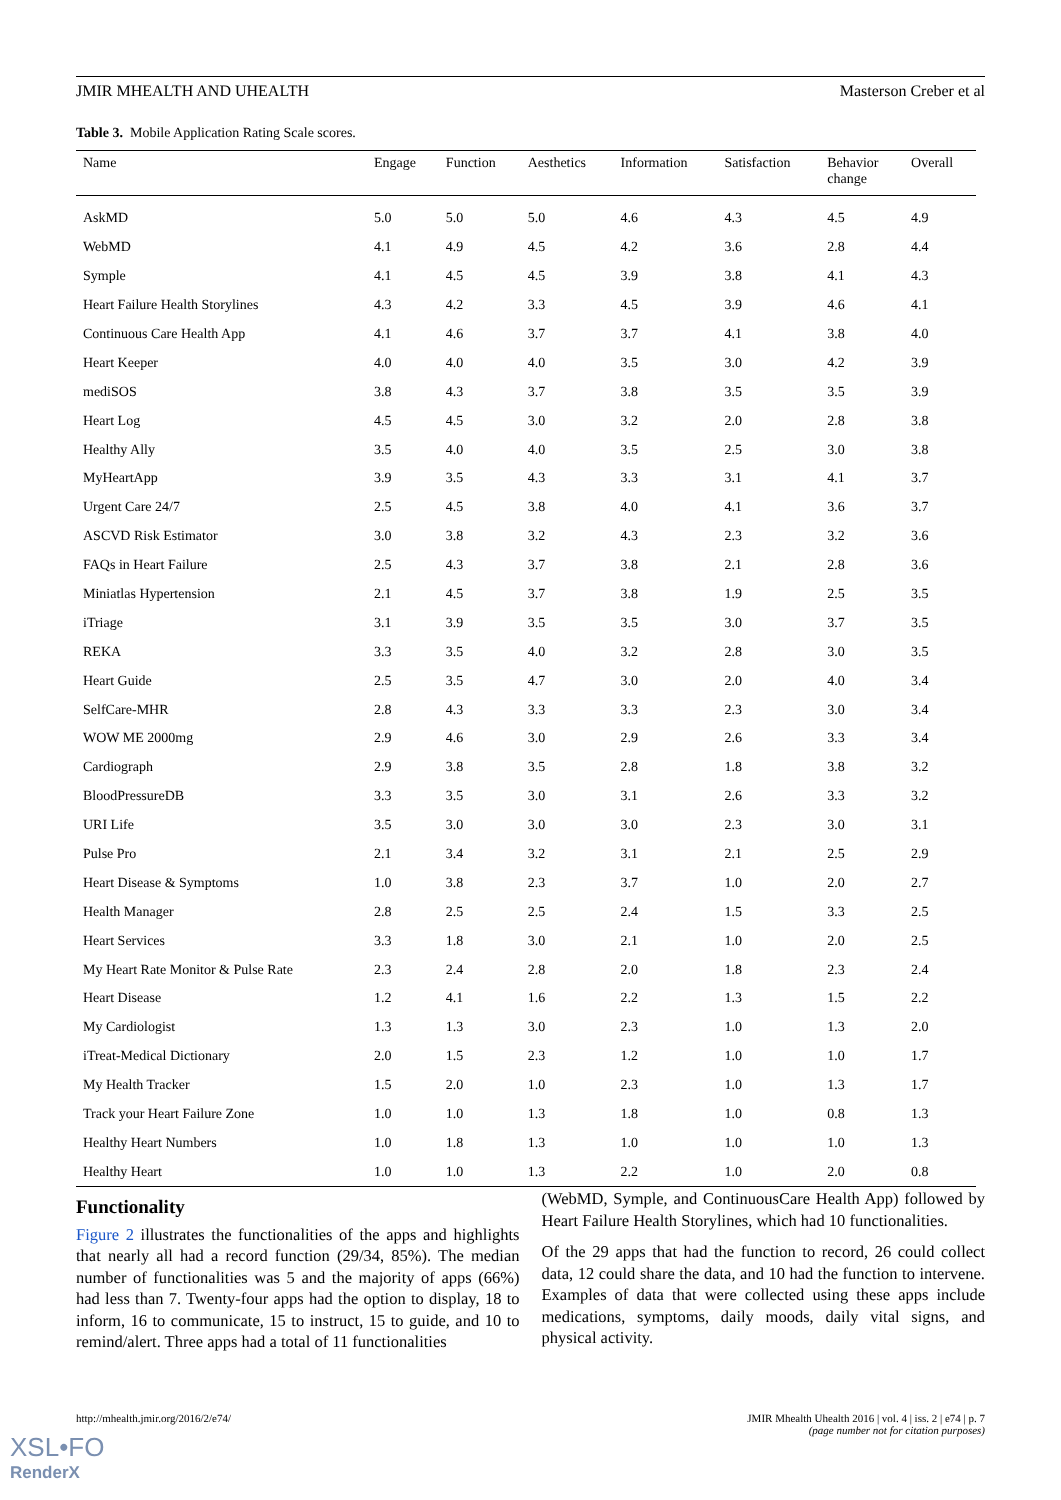JMIR MHEALTH AND UHEALTH Masterson Creber et al
Table 3. Mobile Application Rating Scale scores.
| Name | Engage | Function | Aesthetics | Information | Satisfaction | Behavior change | Overall |
| --- | --- | --- | --- | --- | --- | --- | --- |
| AskMD | 5.0 | 5.0 | 5.0 | 4.6 | 4.3 | 4.5 | 4.9 |
| WebMD | 4.1 | 4.9 | 4.5 | 4.2 | 3.6 | 2.8 | 4.4 |
| Symple | 4.1 | 4.5 | 4.5 | 3.9 | 3.8 | 4.1 | 4.3 |
| Heart Failure Health Storylines | 4.3 | 4.2 | 3.3 | 4.5 | 3.9 | 4.6 | 4.1 |
| Continuous Care Health App | 4.1 | 4.6 | 3.7 | 3.7 | 4.1 | 3.8 | 4.0 |
| Heart Keeper | 4.0 | 4.0 | 4.0 | 3.5 | 3.0 | 4.2 | 3.9 |
| mediSOS | 3.8 | 4.3 | 3.7 | 3.8 | 3.5 | 3.5 | 3.9 |
| Heart Log | 4.5 | 4.5 | 3.0 | 3.2 | 2.0 | 2.8 | 3.8 |
| Healthy Ally | 3.5 | 4.0 | 4.0 | 3.5 | 2.5 | 3.0 | 3.8 |
| MyHeartApp | 3.9 | 3.5 | 4.3 | 3.3 | 3.1 | 4.1 | 3.7 |
| Urgent Care 24/7 | 2.5 | 4.5 | 3.8 | 4.0 | 4.1 | 3.6 | 3.7 |
| ASCVD Risk Estimator | 3.0 | 3.8 | 3.2 | 4.3 | 2.3 | 3.2 | 3.6 |
| FAQs in Heart Failure | 2.5 | 4.3 | 3.7 | 3.8 | 2.1 | 2.8 | 3.6 |
| Miniatlas Hypertension | 2.1 | 4.5 | 3.7 | 3.8 | 1.9 | 2.5 | 3.5 |
| iTriage | 3.1 | 3.9 | 3.5 | 3.5 | 3.0 | 3.7 | 3.5 |
| REKA | 3.3 | 3.5 | 4.0 | 3.2 | 2.8 | 3.0 | 3.5 |
| Heart Guide | 2.5 | 3.5 | 4.7 | 3.0 | 2.0 | 4.0 | 3.4 |
| SelfCare-MHR | 2.8 | 4.3 | 3.3 | 3.3 | 2.3 | 3.0 | 3.4 |
| WOW ME 2000mg | 2.9 | 4.6 | 3.0 | 2.9 | 2.6 | 3.3 | 3.4 |
| Cardiograph | 2.9 | 3.8 | 3.5 | 2.8 | 1.8 | 3.8 | 3.2 |
| BloodPressureDB | 3.3 | 3.5 | 3.0 | 3.1 | 2.6 | 3.3 | 3.2 |
| URI Life | 3.5 | 3.0 | 3.0 | 3.0 | 2.3 | 3.0 | 3.1 |
| Pulse Pro | 2.1 | 3.4 | 3.2 | 3.1 | 2.1 | 2.5 | 2.9 |
| Heart Disease & Symptoms | 1.0 | 3.8 | 2.3 | 3.7 | 1.0 | 2.0 | 2.7 |
| Health Manager | 2.8 | 2.5 | 2.5 | 2.4 | 1.5 | 3.3 | 2.5 |
| Heart Services | 3.3 | 1.8 | 3.0 | 2.1 | 1.0 | 2.0 | 2.5 |
| My Heart Rate Monitor & Pulse Rate | 2.3 | 2.4 | 2.8 | 2.0 | 1.8 | 2.3 | 2.4 |
| Heart Disease | 1.2 | 4.1 | 1.6 | 2.2 | 1.3 | 1.5 | 2.2 |
| My Cardiologist | 1.3 | 1.3 | 3.0 | 2.3 | 1.0 | 1.3 | 2.0 |
| iTreat-Medical Dictionary | 2.0 | 1.5 | 2.3 | 1.2 | 1.0 | 1.0 | 1.7 |
| My Health Tracker | 1.5 | 2.0 | 1.0 | 2.3 | 1.0 | 1.3 | 1.7 |
| Track your Heart Failure Zone | 1.0 | 1.0 | 1.3 | 1.8 | 1.0 | 0.8 | 1.3 |
| Healthy Heart Numbers | 1.0 | 1.8 | 1.3 | 1.0 | 1.0 | 1.0 | 1.3 |
| Healthy Heart | 1.0 | 1.0 | 1.3 | 2.2 | 1.0 | 2.0 | 0.8 |
Functionality
Figure 2 illustrates the functionalities of the apps and highlights that nearly all had a record function (29/34, 85%). The median number of functionalities was 5 and the majority of apps (66%) had less than 7. Twenty-four apps had the option to display, 18 to inform, 16 to communicate, 15 to instruct, 15 to guide, and 10 to remind/alert. Three apps had a total of 11 functionalities
(WebMD, Symple, and ContinuousCare Health App) followed by Heart Failure Health Storylines, which had 10 functionalities.
Of the 29 apps that had the function to record, 26 could collect data, 12 could share the data, and 10 had the function to intervene. Examples of data that were collected using these apps include medications, symptoms, daily moods, daily vital signs, and physical activity.
http://mhealth.jmir.org/2016/2/e74/ JMIR Mhealth Uhealth 2016 | vol. 4 | iss. 2 | e74 | p. 7
(page number not for citation purposes)
XSL•FO
RenderX